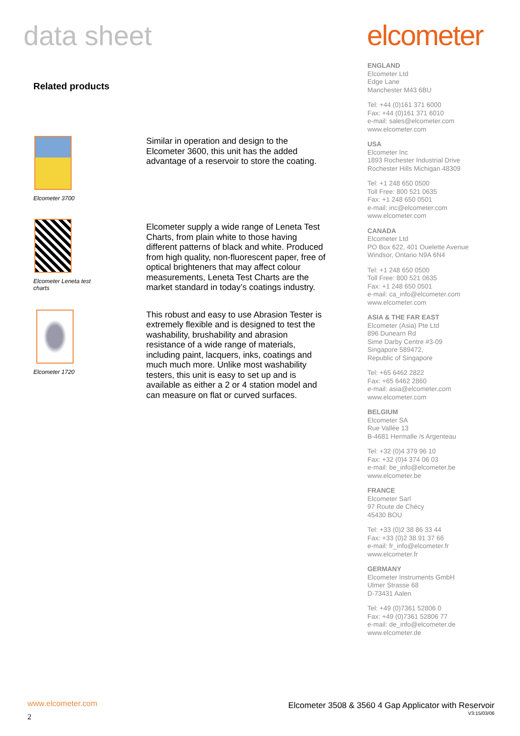data sheet elcometer
Related products
Elcometer 3700
Similar in operation and design to the Elcometer 3600, this unit has the added advantage of a reservoir to store the coating.
Elcometer Leneta test
charts
Elcometer supply a wide range of Leneta Test Charts, from plain white to those having different patterns of black and white. Produced from high quality, non-fluorescent paper, free of optical brighteners that may affect colour measurements, Leneta Test Charts are the market standard in today’s coatings industry.
Elcometer 1720
This robust and easy to use Abrasion Tester is extremely flexible and is designed to test the washability, brushability and abrasion resistance of a wide range of materials, including paint, lacquers, inks, coatings and much much more. Unlike most washability testers, this unit is easy to set up and is available as either a 2 or 4 station model and can measure on flat or curved surfaces.
ENGLAND
Elcometer Ltd
Edge Lane
Manchester M43 6BU
Tel: +44 (0)161 371 6000
Fax: +44 (0)161 371 6010
e-mail: sales@elcometer.com
www.elcometer.com
USA
Elcometer Inc
1893 Rochester Industrial Drive
Rochester Hills Michigan 48309
Tel: +1 248 650 0500
Toll Free: 800 521 0635
Fax: +1 248 650 0501
e-mail: inc@elcometer.com
www.elcometer.com
CANADA
Elcometer Ltd
PO Box 622, 401 Ouelette Avenue
Windsor, Ontario N9A 6N4
Tel: +1 248 650 0500
Toll Free: 800 521 0635
Fax: +1 248 650 0501
e-mail: ca_info@elcometer.com
www.elcometer.com
ASIA & THE FAR EAST
Elcometer (Asia) Pte Ltd
896 Dunearn Rd
Sime Darby Centre #3-09
Singapore 589472,
Republic of Singapore
Tel: +65 6462 2822
Fax: +65 6462 2860
e-mail: asia@elcometer.com
www.elcometer.com
BELGIUM
Elcometer SA
Rue Vallée 13
B-4681 Hermalle /s Argenteau
Tel: +32 (0)4 379 96 10
Fax: +32 (0)4 374 06 03
e-mail: be_info@elcometer.be
www.elcometer.be
FRANCE
Elcometer Sarl
97 Route de Chécy
45430 BOU
Tel: +33 (0)2 38 86 33 44
Fax: +33 (0)2 38 91 37 66
e-mail: fr_info@elcometer.fr
www.elcometer.fr
GERMANY
Elcometer Instruments GmbH
Ulmer Strasse 68
D-73431 Aalen
Tel: +49 (0)7361 52806 0
Fax: +49 (0)7361 52806 77
e-mail: de_info@elcometer.de
www.elcometer.de
www.elcometer.com
2
Elcometer 3508 & 3560 4 Gap Applicator with Reservoir
V3:15/03/06